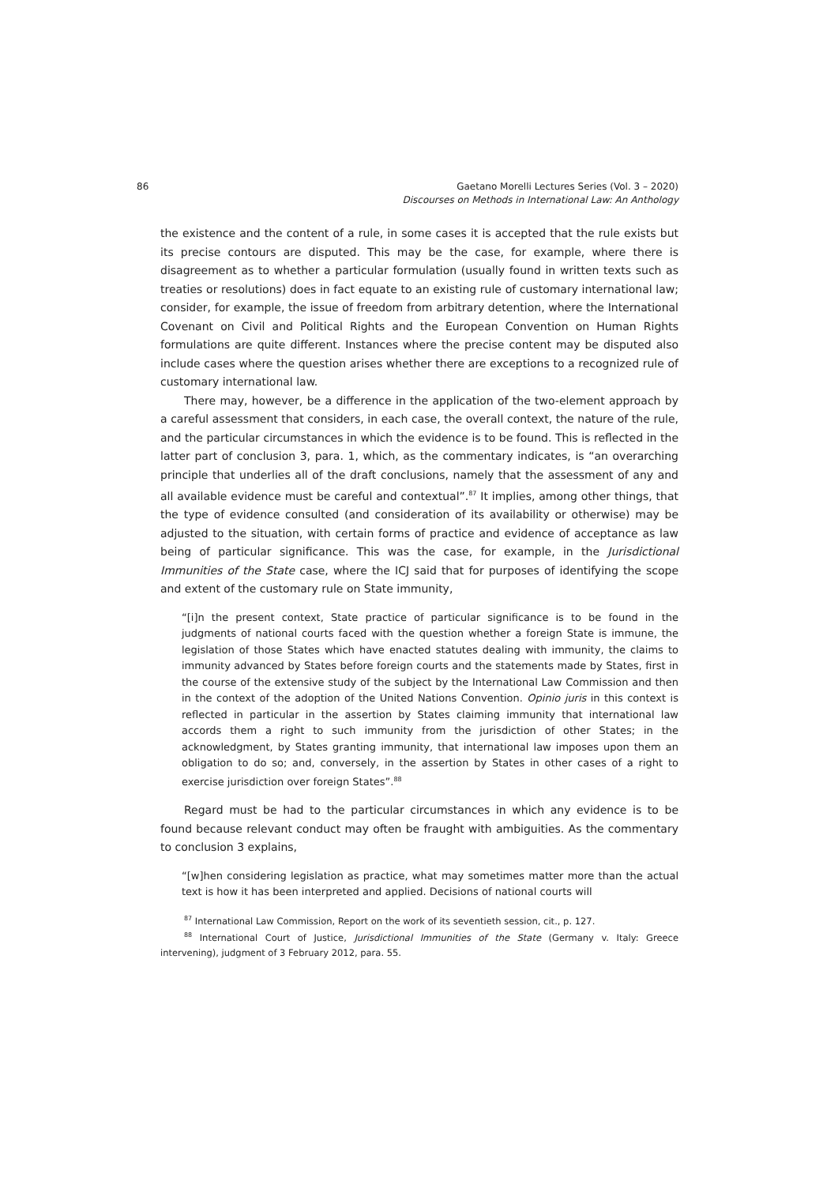86 Gaetano Morelli Lectures Series (Vol. 3 – 2020)
Discourses on Methods in International Law: An Anthology
the existence and the content of a rule, in some cases it is accepted that the rule exists but its precise contours are disputed. This may be the case, for example, where there is disagreement as to whether a particular formulation (usually found in written texts such as treaties or resolutions) does in fact equate to an existing rule of customary international law; consider, for example, the issue of freedom from arbitrary detention, where the International Covenant on Civil and Political Rights and the European Convention on Human Rights formulations are quite different. Instances where the precise content may be disputed also include cases where the question arises whether there are exceptions to a recognized rule of customary international law.
There may, however, be a difference in the application of the two-element approach by a careful assessment that considers, in each case, the overall context, the nature of the rule, and the particular circumstances in which the evidence is to be found. This is reflected in the latter part of conclusion 3, para. 1, which, as the commentary indicates, is “an overarching principle that underlies all of the draft conclusions, namely that the assessment of any and all available evidence must be careful and contextual”.<sup>87</sup> It implies, among other things, that the type of evidence consulted (and consideration of its availability or otherwise) may be adjusted to the situation, with certain forms of practice and evidence of acceptance as law being of particular significance. This was the case, for example, in the Jurisdictional Immunities of the State case, where the ICJ said that for purposes of identifying the scope and extent of the customary rule on State immunity,
“[i]n the present context, State practice of particular significance is to be found in the judgments of national courts faced with the question whether a foreign State is immune, the legislation of those States which have enacted statutes dealing with immunity, the claims to immunity advanced by States before foreign courts and the statements made by States, first in the course of the extensive study of the subject by the International Law Commission and then in the context of the adoption of the United Nations Convention. Opinio juris in this context is reflected in particular in the assertion by States claiming immunity that international law accords them a right to such immunity from the jurisdiction of other States; in the acknowledgment, by States granting immunity, that international law imposes upon them an obligation to do so; and, conversely, in the assertion by States in other cases of a right to exercise jurisdiction over foreign States”.<sup>88</sup>
Regard must be had to the particular circumstances in which any evidence is to be found because relevant conduct may often be fraught with ambiguities. As the commentary to conclusion 3 explains,
“[w]hen considering legislation as practice, what may sometimes matter more than the actual text is how it has been interpreted and applied. Decisions of national courts will
<sup>87</sup> International Law Commission, Report on the work of its seventieth session, cit., p. 127.
<sup>88</sup> International Court of Justice, Jurisdictional Immunities of the State (Germany v. Italy: Greece intervening), judgment of 3 February 2012, para. 55.